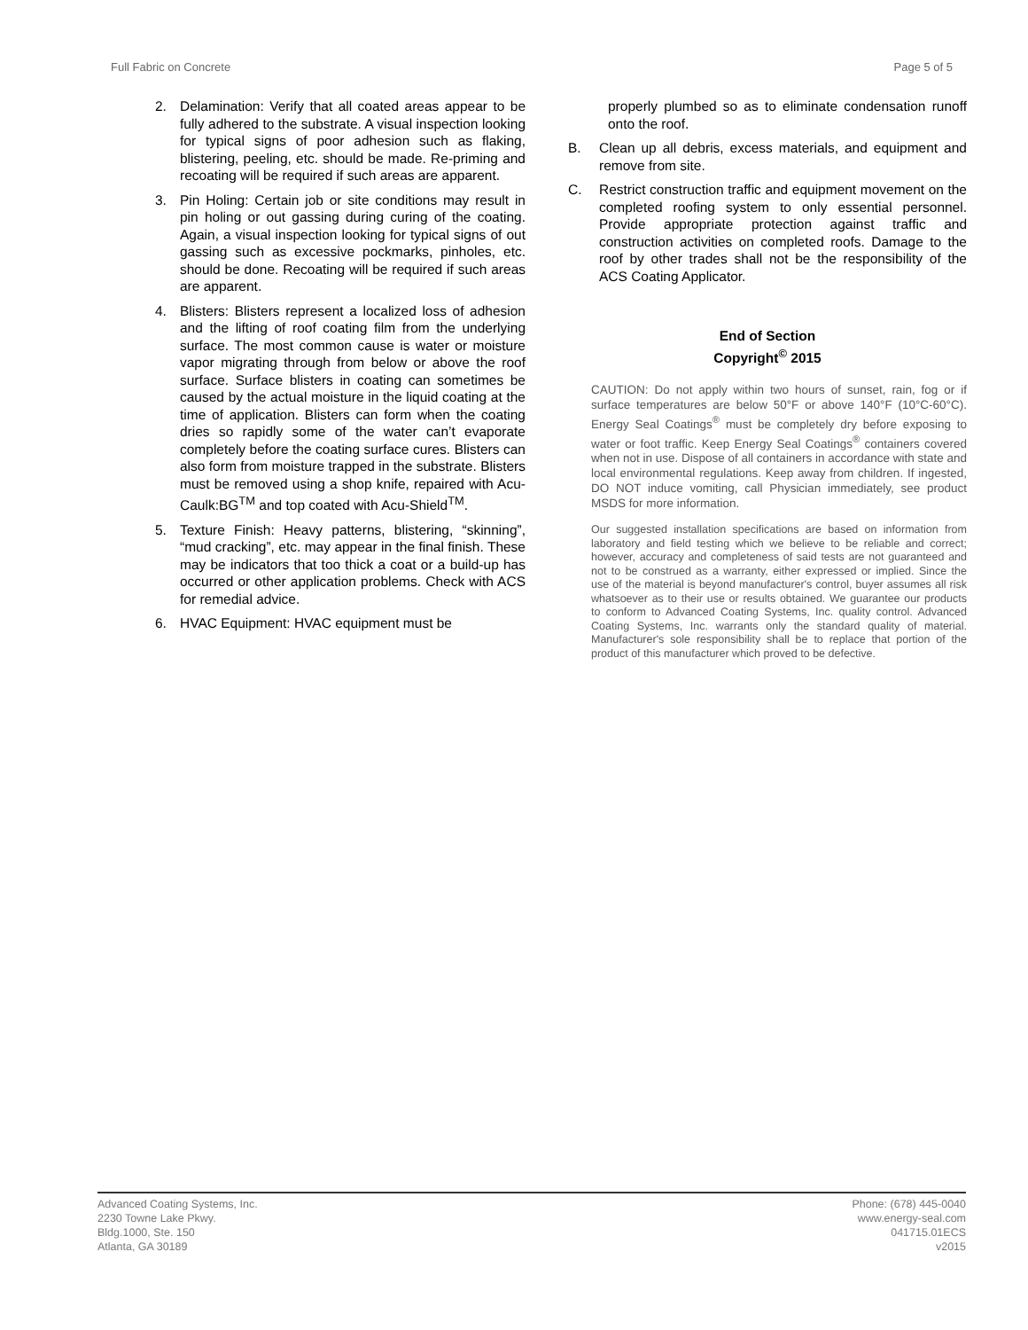Full Fabric on Concrete Page 5 of 5
2. Delamination: Verify that all coated areas appear to be fully adhered to the substrate. A visual inspection looking for typical signs of poor adhesion such as flaking, blistering, peeling, etc. should be made. Re-priming and recoating will be required if such areas are apparent.
3. Pin Holing: Certain job or site conditions may result in pin holing or out gassing during curing of the coating. Again, a visual inspection looking for typical signs of out gassing such as excessive pockmarks, pinholes, etc. should be done. Recoating will be required if such areas are apparent.
4. Blisters: Blisters represent a localized loss of adhesion and the lifting of roof coating film from the underlying surface. The most common cause is water or moisture vapor migrating through from below or above the roof surface. Surface blisters in coating can sometimes be caused by the actual moisture in the liquid coating at the time of application. Blisters can form when the coating dries so rapidly some of the water can’t evaporate completely before the coating surface cures. Blisters can also form from moisture trapped in the substrate. Blisters must be removed using a shop knife, repaired with Acu-Caulk:BG<sup>TM</sup> and top coated with Acu-Shield<sup>TM</sup>.
5. Texture Finish: Heavy patterns, blistering, “skinning”, “mud cracking”, etc. may appear in the final finish. These may be indicators that too thick a coat or a build-up has occurred or other application problems. Check with ACS for remedial advice.
6. HVAC Equipment: HVAC equipment must be
properly plumbed so as to eliminate condensation runoff onto the roof.
B. Clean up all debris, excess materials, and equipment and remove from site.
C. Restrict construction traffic and equipment movement on the completed roofing system to only essential personnel. Provide appropriate protection against traffic and construction activities on completed roofs. Damage to the roof by other trades shall not be the responsibility of the ACS Coating Applicator.
End of Section
Copyright<sup>©</sup> 2015
CAUTION: Do not apply within two hours of sunset, rain, fog or if surface temperatures are below 50°F or above 140°F (10°C-60°C). Energy Seal Coatings<sup>®</sup> must be completely dry before exposing to water or foot traffic. Keep Energy Seal Coatings<sup>®</sup> containers covered when not in use. Dispose of all containers in accordance with state and local environmental regulations. Keep away from children. If ingested, DO NOT induce vomiting, call Physician immediately, see product MSDS for more information.
Our suggested installation specifications are based on information from laboratory and field testing which we believe to be reliable and correct; however, accuracy and completeness of said tests are not guaranteed and not to be construed as a warranty, either expressed or implied. Since the use of the material is beyond manufacturer's control, buyer assumes all risk whatsoever as to their use or results obtained. We guarantee our products to conform to Advanced Coating Systems, Inc. quality control. Advanced Coating Systems, Inc. warrants only the standard quality of material. Manufacturer's sole responsibility shall be to replace that portion of the product of this manufacturer which proved to be defective.
Advanced Coating Systems, Inc.
2230 Towne Lake Pkwy.
Bldg.1000, Ste. 150
Atlanta, GA 30189
Phone: (678) 445-0040
www.energy-seal.com
041715.01ECS
v2015